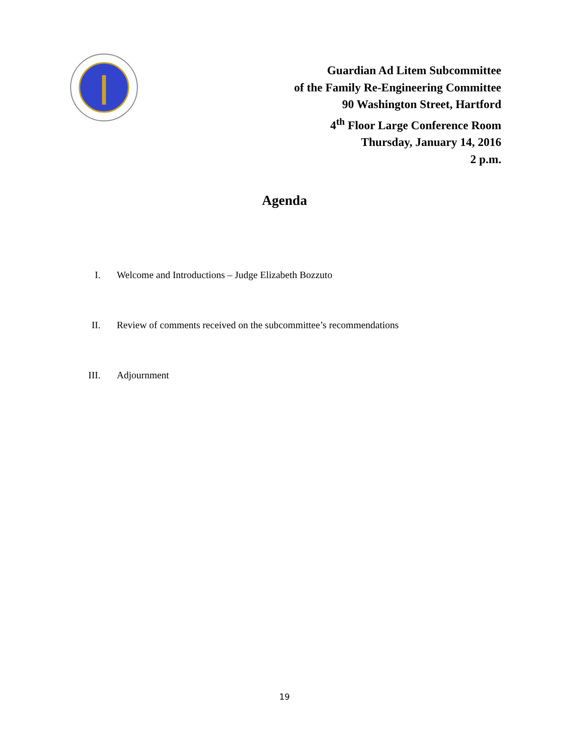Guardian Ad Litem Subcommittee
of the Family Re-Engineering Committee
90 Washington Street, Hartford
4<sup>th</sup> Floor Large Conference Room
Thursday, January 14, 2016
2 p.m.
Agenda
I. Welcome and Introductions – Judge Elizabeth Bozzuto
II. Review of comments received on the subcommittee’s recommendations
III. Adjournment
19